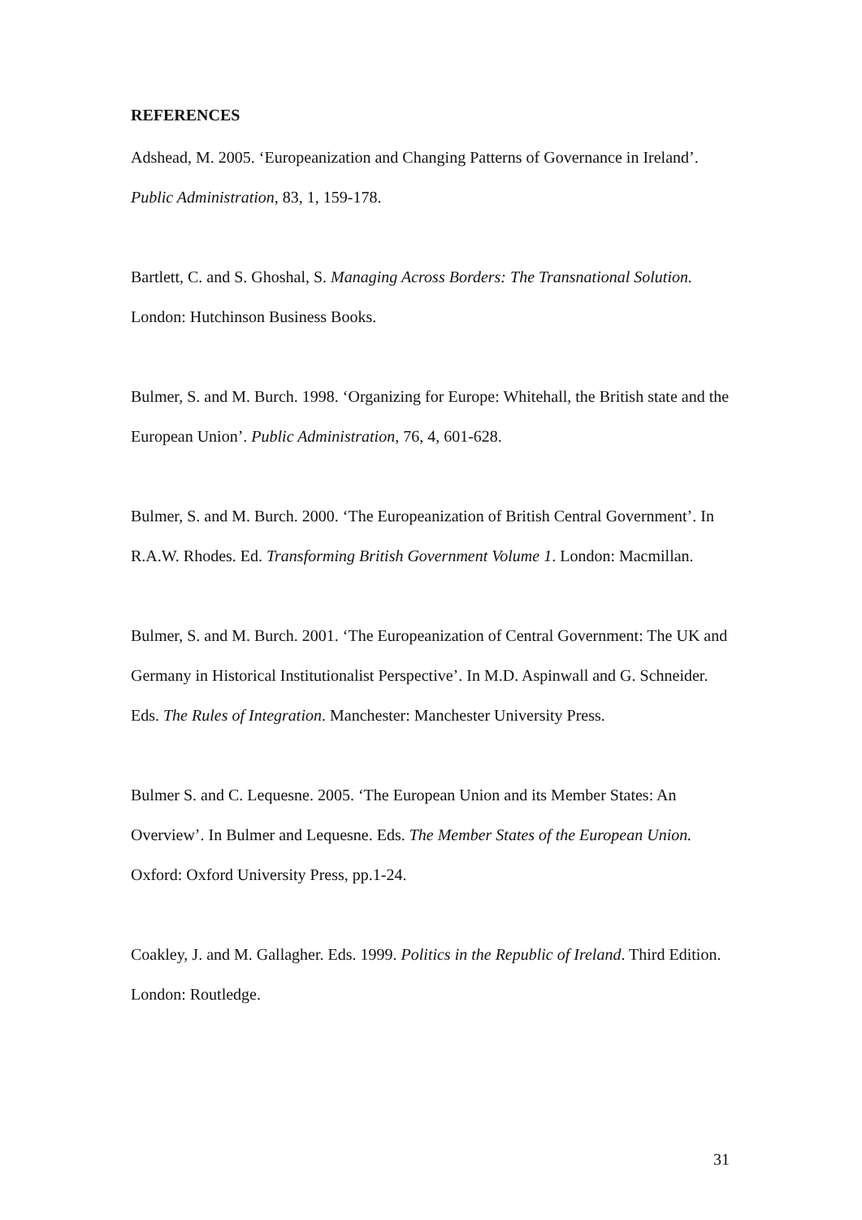REFERENCES
Adshead, M. 2005. ‘Europeanization and Changing Patterns of Governance in Ireland’. Public Administration, 83, 1, 159-178.
Bartlett, C. and S. Ghoshal, S. Managing Across Borders: The Transnational Solution. London: Hutchinson Business Books.
Bulmer, S. and M. Burch. 1998. ‘Organizing for Europe: Whitehall, the British state and the European Union’. Public Administration, 76, 4, 601-628.
Bulmer, S. and M. Burch. 2000. ‘The Europeanization of British Central Government’. In R.A.W. Rhodes. Ed. Transforming British Government Volume 1. London: Macmillan.
Bulmer, S. and M. Burch. 2001. ‘The Europeanization of Central Government: The UK and Germany in Historical Institutionalist Perspective’. In M.D. Aspinwall and G. Schneider. Eds. The Rules of Integration. Manchester: Manchester University Press.
Bulmer S. and C. Lequesne. 2005. ‘The European Union and its Member States: An Overview’. In Bulmer and Lequesne. Eds. The Member States of the European Union. Oxford: Oxford University Press, pp.1-24.
Coakley, J. and M. Gallagher. Eds. 1999. Politics in the Republic of Ireland. Third Edition. London: Routledge.
31